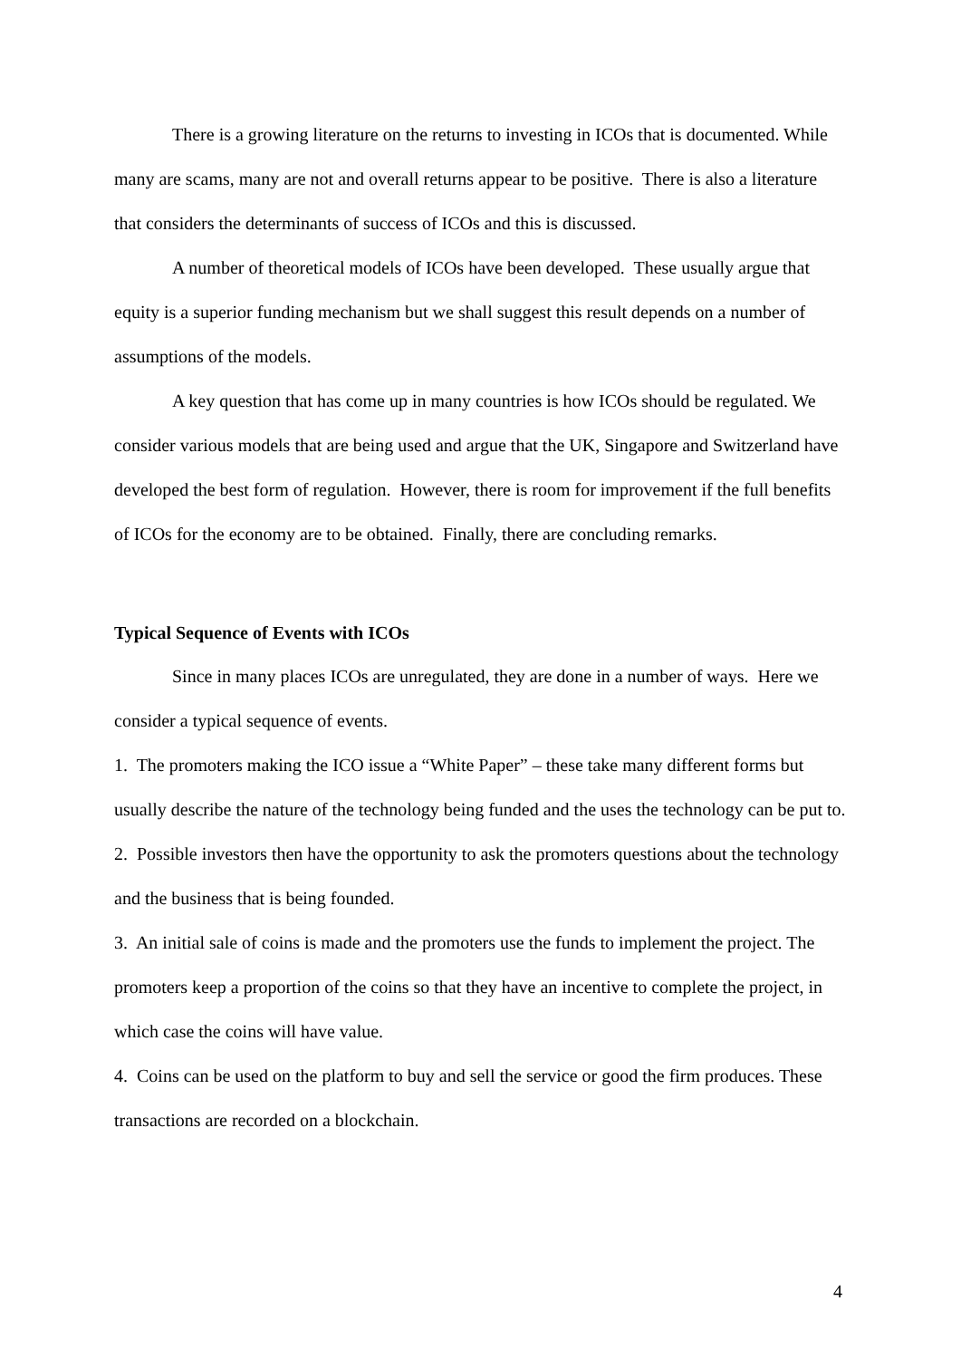There is a growing literature on the returns to investing in ICOs that is documented. While many are scams, many are not and overall returns appear to be positive. There is also a literature that considers the determinants of success of ICOs and this is discussed.
A number of theoretical models of ICOs have been developed. These usually argue that equity is a superior funding mechanism but we shall suggest this result depends on a number of assumptions of the models.
A key question that has come up in many countries is how ICOs should be regulated. We consider various models that are being used and argue that the UK, Singapore and Switzerland have developed the best form of regulation. However, there is room for improvement if the full benefits of ICOs for the economy are to be obtained. Finally, there are concluding remarks.
Typical Sequence of Events with ICOs
Since in many places ICOs are unregulated, they are done in a number of ways. Here we consider a typical sequence of events.
1. The promoters making the ICO issue a “White Paper” – these take many different forms but usually describe the nature of the technology being funded and the uses the technology can be put to.
2. Possible investors then have the opportunity to ask the promoters questions about the technology and the business that is being founded.
3. An initial sale of coins is made and the promoters use the funds to implement the project. The promoters keep a proportion of the coins so that they have an incentive to complete the project, in which case the coins will have value.
4. Coins can be used on the platform to buy and sell the service or good the firm produces. These transactions are recorded on a blockchain.
4